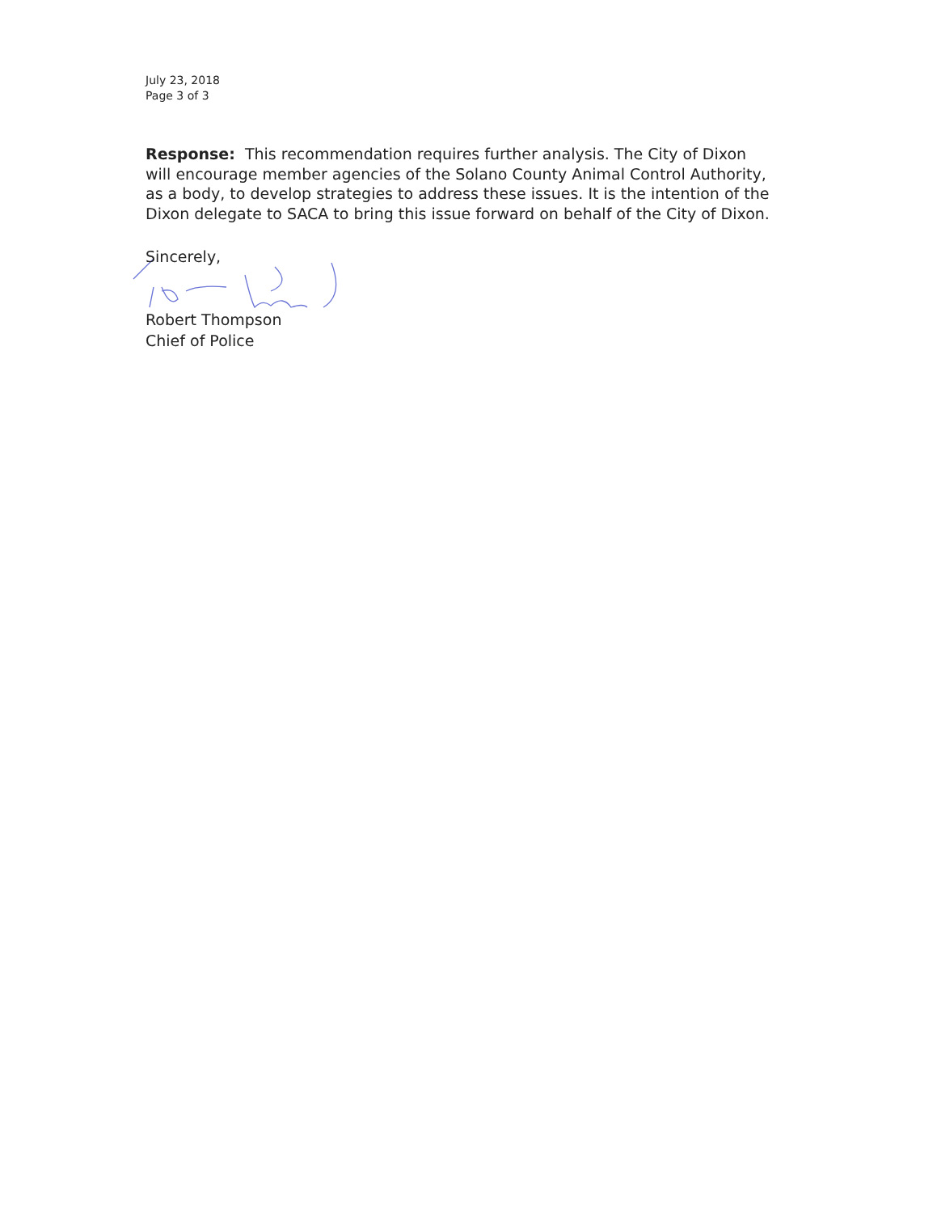July 23, 2018
Page 3 of 3
Response: This recommendation requires further analysis. The City of Dixon will encourage member agencies of the Solano County Animal Control Authority, as a body, to develop strategies to address these issues. It is the intention of the Dixon delegate to SACA to bring this issue forward on behalf of the City of Dixon.
Sincerely,
Robert Thompson
Chief of Police